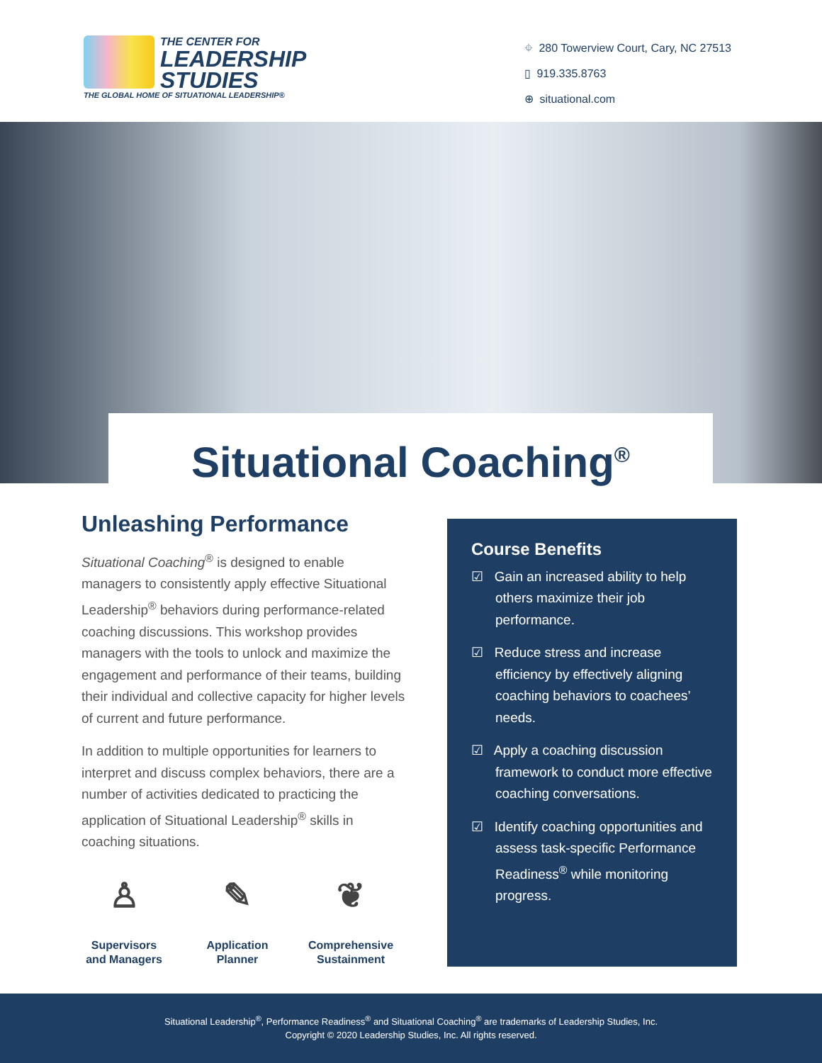THE CENTER FOR
LEADERSHIP
STUDIES
THE GLOBAL HOME OF SITUATIONAL LEADERSHIP®
⌖ 280 Towerview Court, Cary, NC 27513
▯ 919.335.8763
⊕ situational.com
Situational Coaching<sup>®</sup>
Unleashing Performance
Situational Coaching<sup>®</sup> is designed to enable managers to consistently apply effective Situational Leadership<sup>®</sup> behaviors during performance-related coaching discussions. This workshop provides managers with the tools to unlock and maximize the engagement and performance of their teams, building their individual and collective capacity for higher levels of current and future performance.
In addition to multiple opportunities for learners to interpret and discuss complex behaviors, there are a number of activities dedicated to practicing the application of Situational Leadership<sup>®</sup> skills in coaching situations.
♙
Supervisors and Managers
✎
Application Planner
❦
Comprehensive Sustainment
Course Benefits
☑ Gain an increased ability to help others maximize their job performance.
☑ Reduce stress and increase efficiency by effectively aligning coaching behaviors to coachees’ needs.
☑ Apply a coaching discussion framework to conduct more effective coaching conversations.
☑ Identify coaching opportunities and assess task-specific Performance Readiness<sup>®</sup> while monitoring progress.
Situational Leadership<sup>®</sup>, Performance Readiness<sup>®</sup> and Situational Coaching<sup>®</sup> are trademarks of Leadership Studies, Inc.
Copyright © 2020 Leadership Studies, Inc. All rights reserved.